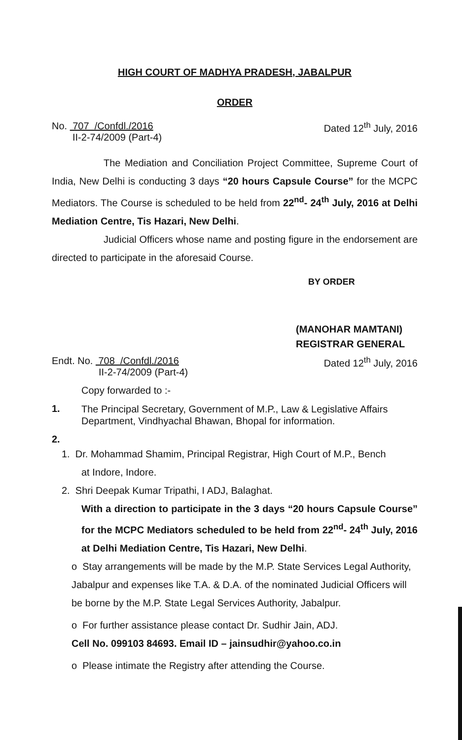HIGH COURT OF MADHYA PRADESH, JABALPUR
ORDER
No. 707 /Confdl./2016
II-2-74/2009 (Part-4)
Dated 12<sup>th</sup> July, 2016
The Mediation and Conciliation Project Committee, Supreme Court of India, New Delhi is conducting 3 days “20 hours Capsule Course” for the MCPC Mediators. The Course is scheduled to be held from 22<sup>nd</sup>- 24<sup>th</sup> July, 2016 at Delhi Mediation Centre, Tis Hazari, New Delhi.
Judicial Officers whose name and posting figure in the endorsement are directed to participate in the aforesaid Course.
BY ORDER
(MANOHAR MAMTANI)
REGISTRAR GENERAL
Endt. No. 708 /Confdl./2016
II-2-74/2009 (Part-4)
Dated 12<sup>th</sup> July, 2016
Copy forwarded to :-
1.
The Principal Secretary, Government of M.P., Law & Legislative Affairs Department, Vindhyachal Bhawan, Bhopal for information.
2.
1. Dr. Mohammad Shamim, Principal Registrar, High Court of M.P., Bench
at Indore, Indore.
2. Shri Deepak Kumar Tripathi, I ADJ, Balaghat.
With a direction to participate in the 3 days “20 hours Capsule Course” for the MCPC Mediators scheduled to be held from 22<sup>nd</sup>- 24<sup>th</sup> July, 2016 at Delhi Mediation Centre, Tis Hazari, New Delhi.
o Stay arrangements will be made by the M.P. State Services Legal Authority, Jabalpur and expenses like T.A. & D.A. of the nominated Judicial Officers will be borne by the M.P. State Legal Services Authority, Jabalpur.
o For further assistance please contact Dr. Sudhir Jain, ADJ.
Cell No. 099103 84693. Email ID – jainsudhir@yahoo.co.in
o Please intimate the Registry after attending the Course.